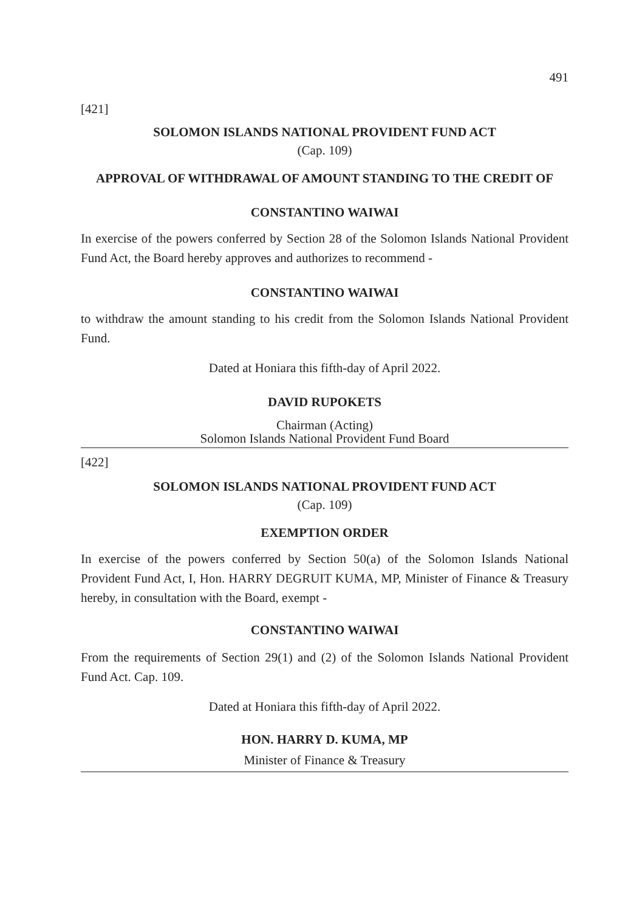491
[421]
SOLOMON ISLANDS NATIONAL PROVIDENT FUND ACT
(Cap. 109)
APPROVAL OF WITHDRAWAL OF AMOUNT STANDING TO THE CREDIT OF
CONSTANTINO WAIWAI
In exercise of the powers conferred by Section 28 of the Solomon Islands National Provident Fund Act, the Board hereby approves and authorizes to recommend -
CONSTANTINO WAIWAI
to withdraw the amount standing to his credit from the Solomon Islands National Provident Fund.
Dated at Honiara this fifth-day of April 2022.
DAVID RUPOKETS
Chairman (Acting)
Solomon Islands National Provident Fund Board
[422]
SOLOMON ISLANDS NATIONAL PROVIDENT FUND ACT
(Cap. 109)
EXEMPTION ORDER
In exercise of the powers conferred by Section 50(a) of the Solomon Islands National Provident Fund Act, I, Hon. HARRY DEGRUIT KUMA, MP, Minister of Finance & Treasury hereby, in consultation with the Board, exempt -
CONSTANTINO WAIWAI
From the requirements of Section 29(1) and (2) of the Solomon Islands National Provident Fund Act. Cap. 109.
Dated at Honiara this fifth-day of April 2022.
HON. HARRY D. KUMA, MP
Minister of Finance & Treasury